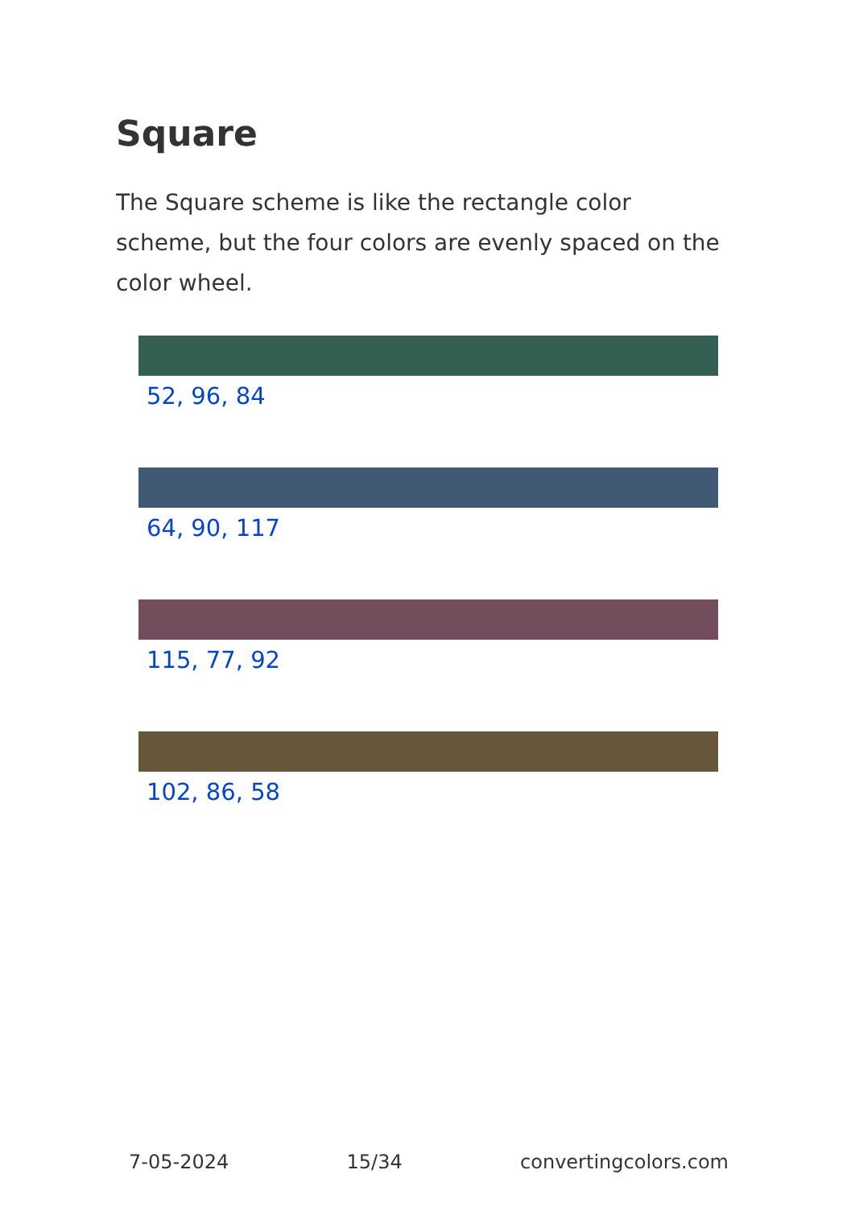Square
The Square scheme is like the rectangle color scheme, but the four colors are evenly spaced on the color wheel.
52, 96, 84
64, 90, 117
115, 77, 92
102, 86, 58
7-05-2024 15/34 convertingcolors.com